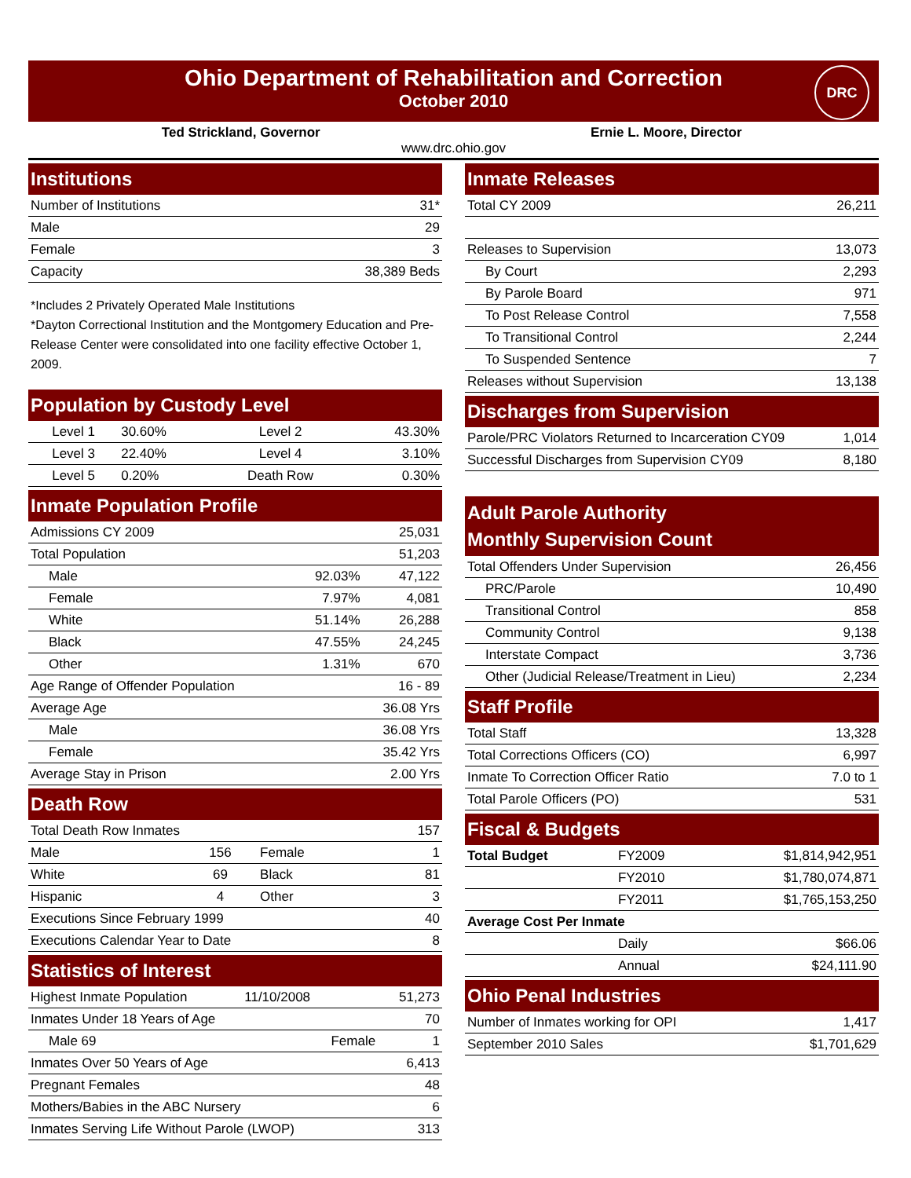Ohio Department of Rehabilitation and Correction
October 2010
DRC
Ted Strickland, Governor Ernie L. Moore, Director
www.drc.ohio.gov
Institutions
| Number of Institutions | 31* |
| Male | 29 |
| Female | 3 |
| Capacity | 38,389 Beds |
*Includes 2 Privately Operated Male Institutions
*Dayton Correctional Institution and the Montgomery Education and Pre-Release Center were consolidated into one facility effective October 1, 2009.
Population by Custody Level
| Level 1 | 30.60% | Level 2 | 43.30% |
| Level 3 | 22.40% | Level 4 | 3.10% |
| Level 5 | 0.20% | Death Row | 0.30% |
Inmate Population Profile
| Admissions CY 2009 | | 25,031 |
| Total Population | | 51,203 |
| Male | 92.03% | 47,122 |
| Female | 7.97% | 4,081 |
| White | 51.14% | 26,288 |
| Black | 47.55% | 24,245 |
| Other | 1.31% | 670 |
| Age Range of Offender Population | | 16 - 89 |
| Average Age | | 36.08 Yrs |
| Male | | 36.08 Yrs |
| Female | | 35.42 Yrs |
| Average Stay in Prison | | 2.00 Yrs |
Death Row
| Total Death Row Inmates | | | 157 |
| Male | 156 | Female | 1 |
| White | 69 | Black | 81 |
| Hispanic | 4 | Other | 3 |
| Executions Since February 1999 | | | 40 |
| Executions Calendar Year to Date | | | 8 |
Statistics of Interest
| Highest Inmate Population | 11/10/2008 | | 51,273 |
| Inmates Under 18 Years of Age | | | 70 |
| Male 69 | | Female | 1 |
| Inmates Over 50 Years of Age | | | 6,413 |
| Pregnant Females | | | 48 |
| Mothers/Babies in the ABC Nursery | | | 6 |
| Inmates Serving Life Without Parole (LWOP) | | | 313 |
Inmate Releases
| Total CY 2009 | 26,211 |
| Releases to Supervision | 13,073 |
| By Court | 2,293 |
| By Parole Board | 971 |
| To Post Release Control | 7,558 |
| To Transitional Control | 2,244 |
| To Suspended Sentence | 7 |
| Releases without Supervision | 13,138 |
Discharges from Supervision
| Parole/PRC Violators Returned to Incarceration CY09 | 1,014 |
| Successful Discharges from Supervision CY09 | 8,180 |
Adult Parole Authority
Monthly Supervision Count
| Total Offenders Under Supervision | 26,456 |
| PRC/Parole | 10,490 |
| Transitional Control | 858 |
| Community Control | 9,138 |
| Interstate Compact | 3,736 |
| Other (Judicial Release/Treatment in Lieu) | 2,234 |
Staff Profile
| Total Staff | 13,328 |
| Total Corrections Officers (CO) | 6,997 |
| Inmate To Correction Officer Ratio | 7.0 to 1 |
| Total Parole Officers (PO) | 531 |
Fiscal & Budgets
| Total Budget | FY2009 | $1,814,942,951 |
| | FY2010 | $1,780,074,871 |
| | FY2011 | $1,765,153,250 |
| Average Cost Per Inmate | | |
| | Daily | $66.06 |
| | Annual | $24,111.90 |
Ohio Penal Industries
| Number of Inmates working for OPI | 1,417 |
| September 2010 Sales | $1,701,629 |